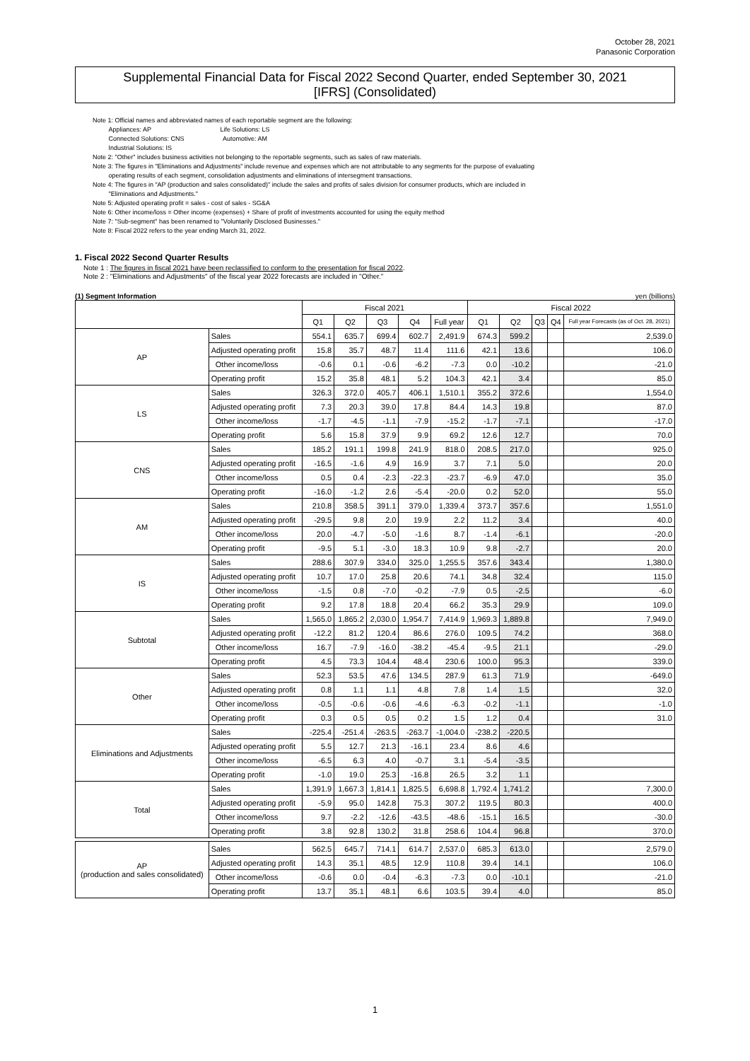October 28, 2021
Panasonic Corporation
Supplemental Financial Data for Fiscal 2022 Second Quarter, ended September 30, 2021
[IFRS] (Consolidated)
Note 1: Official names and abbreviated names of each reportable segment are the following:
Appliances: AP Life Solutions: LS
Connected Solutions: CNS Automotive: AM
Industrial Solutions: IS
Note 2: "Other" includes business activities not belonging to the reportable segments, such as sales of raw materials.
Note 3: The figures in "Eliminations and Adjustments" include revenue and expenses which are not attributable to any segments for the purpose of evaluating
operating results of each segment, consolidation adjustments and eliminations of intersegment transactions.
Note 4: The figures in "AP (production and sales consolidated)" include the sales and profits of sales division for consumer products, which are included in
"Eliminations and Adjustments."
Note 5: Adjusted operating profit = sales - cost of sales - SG&A
Note 6: Other income/loss = Other income (expenses) + Share of profit of investments accounted for using the equity method
Note 7: "Sub-segment" has been renamed to "Voluntarily Disclosed Businesses."
Note 8: Fiscal 2022 refers to the year ending March 31, 2022.
1. Fiscal 2022 Second Quarter Results
Note 1 : The figures in fiscal 2021 have been reclassified to conform to the presentation for fiscal 2022.
Note 2 : "Eliminations and Adjustments" of the fiscal year 2022 forecasts are included in "Other."
(1) Segment Information yen (billions)
| | | Fiscal 2021 | | | | | Fiscal 2022 | | | | |
| --- | --- | --- | --- | --- | --- | --- | --- | --- | --- | --- | --- |
| | | Q1 | Q2 | Q3 | Q4 | Full year | Q1 | Q2 | Q3 | Q4 | Full year Forecasts (as of Oct. 28, 2021) |
| AP | Sales | 554.1 | 635.7 | 699.4 | 602.7 | 2,491.9 | 674.3 | 599.2 | | | 2,539.0 |
| | Adjusted operating profit | 15.8 | 35.7 | 48.7 | 11.4 | 111.6 | 42.1 | 13.6 | | | 106.0 |
| | Other income/loss | -0.6 | 0.1 | -0.6 | -6.2 | -7.3 | 0.0 | -10.2 | | | -21.0 |
| | Operating profit | 15.2 | 35.8 | 48.1 | 5.2 | 104.3 | 42.1 | 3.4 | | | 85.0 |
| LS | Sales | 326.3 | 372.0 | 405.7 | 406.1 | 1,510.1 | 355.2 | 372.6 | | | 1,554.0 |
| | Adjusted operating profit | 7.3 | 20.3 | 39.0 | 17.8 | 84.4 | 14.3 | 19.8 | | | 87.0 |
| | Other income/loss | -1.7 | -4.5 | -1.1 | -7.9 | -15.2 | -1.7 | -7.1 | | | -17.0 |
| | Operating profit | 5.6 | 15.8 | 37.9 | 9.9 | 69.2 | 12.6 | 12.7 | | | 70.0 |
| CNS | Sales | 185.2 | 191.1 | 199.8 | 241.9 | 818.0 | 208.5 | 217.0 | | | 925.0 |
| | Adjusted operating profit | -16.5 | -1.6 | 4.9 | 16.9 | 3.7 | 7.1 | 5.0 | | | 20.0 |
| | Other income/loss | 0.5 | 0.4 | -2.3 | -22.3 | -23.7 | -6.9 | 47.0 | | | 35.0 |
| | Operating profit | -16.0 | -1.2 | 2.6 | -5.4 | -20.0 | 0.2 | 52.0 | | | 55.0 |
| AM | Sales | 210.8 | 358.5 | 391.1 | 379.0 | 1,339.4 | 373.7 | 357.6 | | | 1,551.0 |
| | Adjusted operating profit | -29.5 | 9.8 | 2.0 | 19.9 | 2.2 | 11.2 | 3.4 | | | 40.0 |
| | Other income/loss | 20.0 | -4.7 | -5.0 | -1.6 | 8.7 | -1.4 | -6.1 | | | -20.0 |
| | Operating profit | -9.5 | 5.1 | -3.0 | 18.3 | 10.9 | 9.8 | -2.7 | | | 20.0 |
| IS | Sales | 288.6 | 307.9 | 334.0 | 325.0 | 1,255.5 | 357.6 | 343.4 | | | 1,380.0 |
| | Adjusted operating profit | 10.7 | 17.0 | 25.8 | 20.6 | 74.1 | 34.8 | 32.4 | | | 115.0 |
| | Other income/loss | -1.5 | 0.8 | -7.0 | -0.2 | -7.9 | 0.5 | -2.5 | | | -6.0 |
| | Operating profit | 9.2 | 17.8 | 18.8 | 20.4 | 66.2 | 35.3 | 29.9 | | | 109.0 |
| Subtotal | Sales | 1,565.0 | 1,865.2 | 2,030.0 | 1,954.7 | 7,414.9 | 1,969.3 | 1,889.8 | | | 7,949.0 |
| | Adjusted operating profit | -12.2 | 81.2 | 120.4 | 86.6 | 276.0 | 109.5 | 74.2 | | | 368.0 |
| | Other income/loss | 16.7 | -7.9 | -16.0 | -38.2 | -45.4 | -9.5 | 21.1 | | | -29.0 |
| | Operating profit | 4.5 | 73.3 | 104.4 | 48.4 | 230.6 | 100.0 | 95.3 | | | 339.0 |
| Other | Sales | 52.3 | 53.5 | 47.6 | 134.5 | 287.9 | 61.3 | 71.9 | | | -649.0 |
| | Adjusted operating profit | 0.8 | 1.1 | 1.1 | 4.8 | 7.8 | 1.4 | 1.5 | | | 32.0 |
| | Other income/loss | -0.5 | -0.6 | -0.6 | -4.6 | -6.3 | -0.2 | -1.1 | | | -1.0 |
| | Operating profit | 0.3 | 0.5 | 0.5 | 0.2 | 1.5 | 1.2 | 0.4 | | | 31.0 |
| Eliminations and Adjustments | Sales | -225.4 | -251.4 | -263.5 | -263.7 | -1,004.0 | -238.2 | -220.5 | | | |
| | Adjusted operating profit | 5.5 | 12.7 | 21.3 | -16.1 | 23.4 | 8.6 | 4.6 | | | |
| | Other income/loss | -6.5 | 6.3 | 4.0 | -0.7 | 3.1 | -5.4 | -3.5 | | | |
| | Operating profit | -1.0 | 19.0 | 25.3 | -16.8 | 26.5 | 3.2 | 1.1 | | | |
| Total | Sales | 1,391.9 | 1,667.3 | 1,814.1 | 1,825.5 | 6,698.8 | 1,792.4 | 1,741.2 | | | 7,300.0 |
| | Adjusted operating profit | -5.9 | 95.0 | 142.8 | 75.3 | 307.2 | 119.5 | 80.3 | | | 400.0 |
| | Other income/loss | 9.7 | -2.2 | -12.6 | -43.5 | -48.6 | -15.1 | 16.5 | | | -30.0 |
| | Operating profit | 3.8 | 92.8 | 130.2 | 31.8 | 258.6 | 104.4 | 96.8 | | | 370.0 |
| AP (production and sales consolidated) | Sales | 562.5 | 645.7 | 714.1 | 614.7 | 2,537.0 | 685.3 | 613.0 | | | 2,579.0 |
| | Adjusted operating profit | 14.3 | 35.1 | 48.5 | 12.9 | 110.8 | 39.4 | 14.1 | | | 106.0 |
| | Other income/loss | -0.6 | 0.0 | -0.4 | -6.3 | -7.3 | 0.0 | -10.1 | | | -21.0 |
| | Operating profit | 13.7 | 35.1 | 48.1 | 6.6 | 103.5 | 39.4 | 4.0 | | | 85.0 |
1